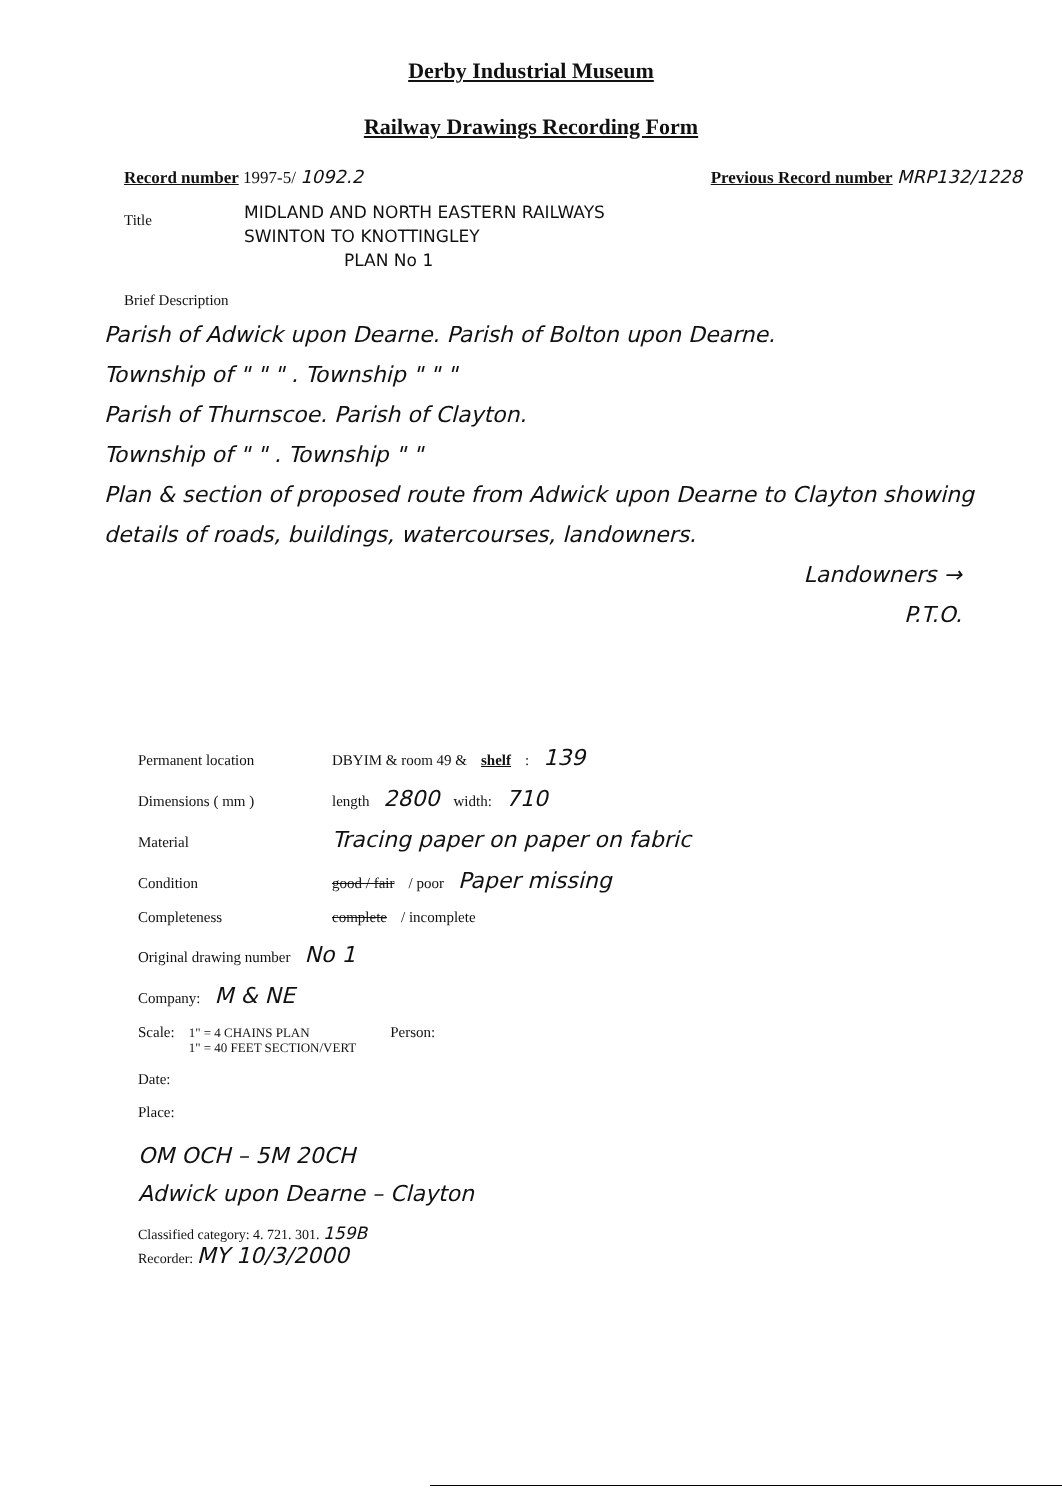Derby Industrial Museum
Railway Drawings Recording Form
Record number 1997-5/ 1092.2 Previous Record number MRP132/1228
Title
MIDLAND AND NORTH EASTERN RAILWAYS
SWINTON TO KNOTTINGLEY
PLAN No 1
Brief Description
Parish of Adwick upon Dearne. Parish of Bolton upon Dearne.
Township of " " " . Township " " "
Parish of Thurnscoe. Parish of Clayton.
Township of " " . Township " "
Plan & section of proposed route from Adwick upon Dearne to Clayton showing details of roads, buildings, watercourses, landowners.
Landowners →
P.T.O.
Permanent location DBYIM & room 49 & shelf : 139
Dimensions ( mm ) length 2800 width: 710
Material Tracing paper on paper on fabric
Condition good / fair / poor Paper missing
Completeness complete / incomplete
Original drawing number No 1
Company: M & NE
Scale: 1" = 4 CHAINS PLAN
1" = 40 FEET SECTION/VERT Person:
Date:
Place:
OM OCH – 5M 20CH
Adwick upon Dearne – Clayton
Classified category: 4. 721. 301. 159B
Recorder: MY 10/3/2000